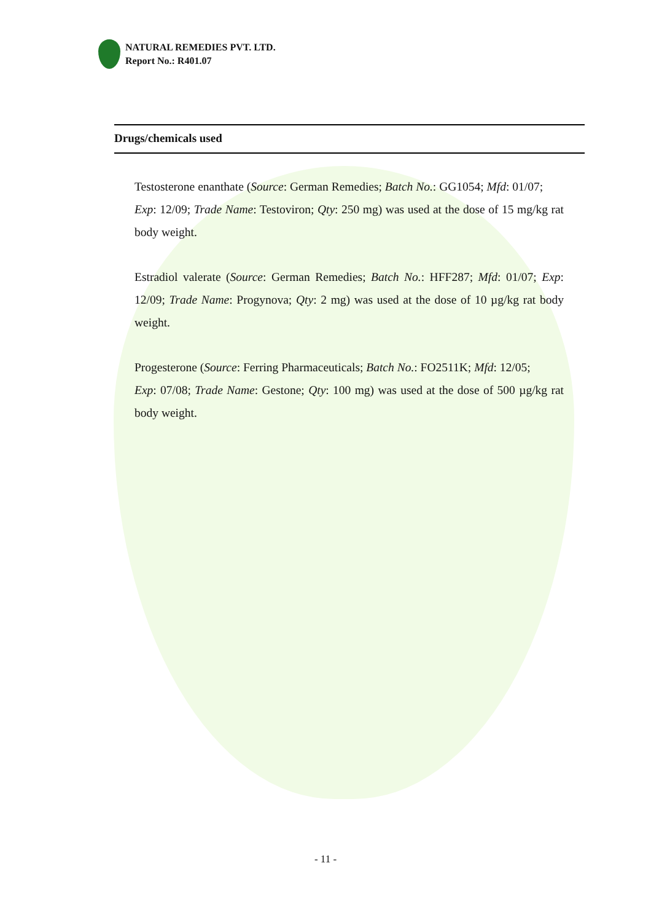NATURAL REMEDIES PVT. LTD.
Report No.: R401.07
Drugs/chemicals used
Testosterone enanthate (Source: German Remedies; Batch No.: GG1054; Mfd: 01/07;
Exp: 12/09; Trade Name: Testoviron; Qty: 250 mg) was used at the dose of 15 mg/kg rat body weight.
Estradiol valerate (Source: German Remedies; Batch No.: HFF287; Mfd: 01/07; Exp: 12/09; Trade Name: Progynova; Qty: 2 mg) was used at the dose of 10 µg/kg rat body weight.
Progesterone (Source: Ferring Pharmaceuticals; Batch No.: FO2511K; Mfd: 12/05;
Exp: 07/08; Trade Name: Gestone; Qty: 100 mg) was used at the dose of 500 µg/kg rat body weight.
- 11 -